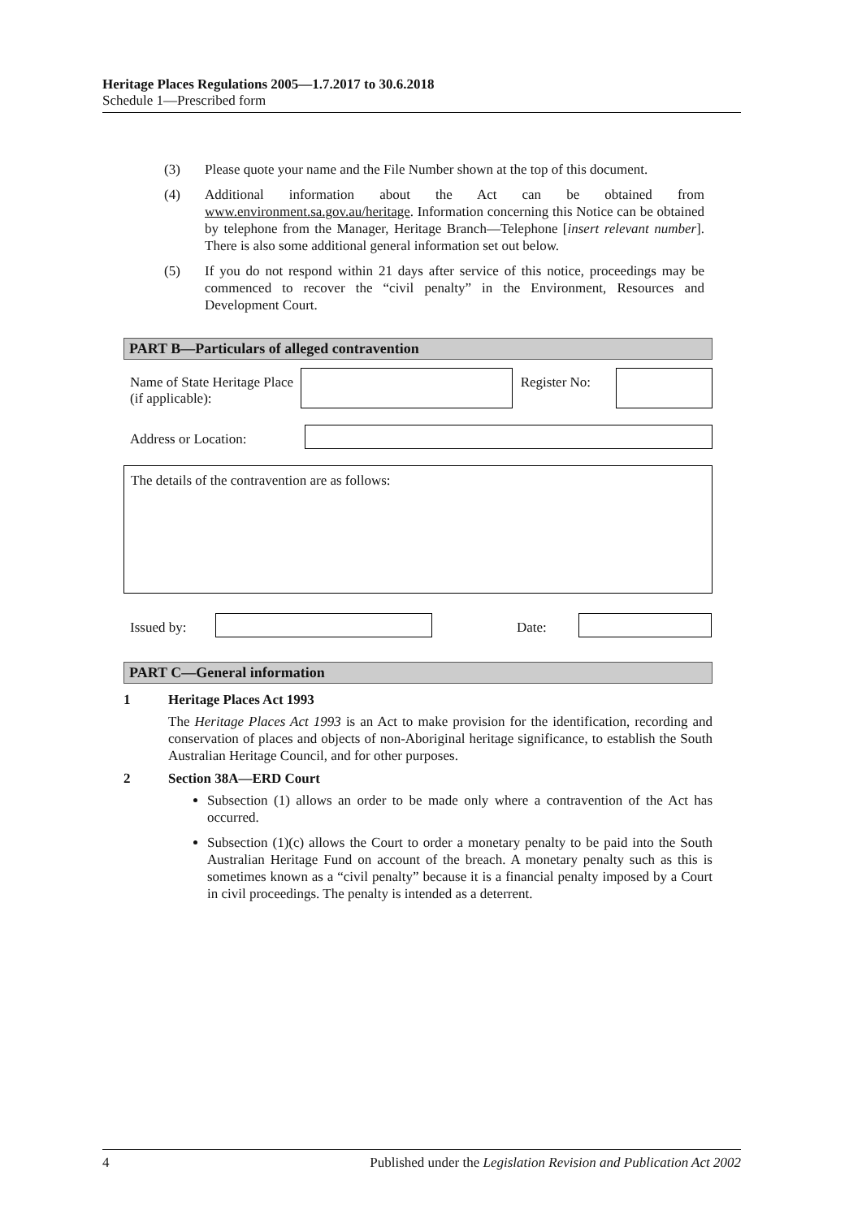Heritage Places Regulations 2005—1.7.2017 to 30.6.2018
Schedule 1—Prescribed form
(3) Please quote your name and the File Number shown at the top of this document.
(4) Additional information about the Act can be obtained from www.environment.sa.gov.au/heritage. Information concerning this Notice can be obtained by telephone from the Manager, Heritage Branch—Telephone [insert relevant number]. There is also some additional general information set out below.
(5) If you do not respond within 21 days after service of this notice, proceedings may be commenced to recover the “civil penalty” in the Environment, Resources and Development Court.
PART B—Particulars of alleged contravention
Name of State Heritage Place (if applicable):
Register No:
Address or Location:
The details of the contravention are as follows:
Issued by: Date:
PART C—General information
1 Heritage Places Act 1993
The Heritage Places Act 1993 is an Act to make provision for the identification, recording and conservation of places and objects of non-Aboriginal heritage significance, to establish the South Australian Heritage Council, and for other purposes.
2 Section 38A—ERD Court
Subsection (1) allows an order to be made only where a contravention of the Act has occurred.
Subsection (1)(c) allows the Court to order a monetary penalty to be paid into the South Australian Heritage Fund on account of the breach. A monetary penalty such as this is sometimes known as a “civil penalty” because it is a financial penalty imposed by a Court in civil proceedings. The penalty is intended as a deterrent.
4 Published under the Legislation Revision and Publication Act 2002